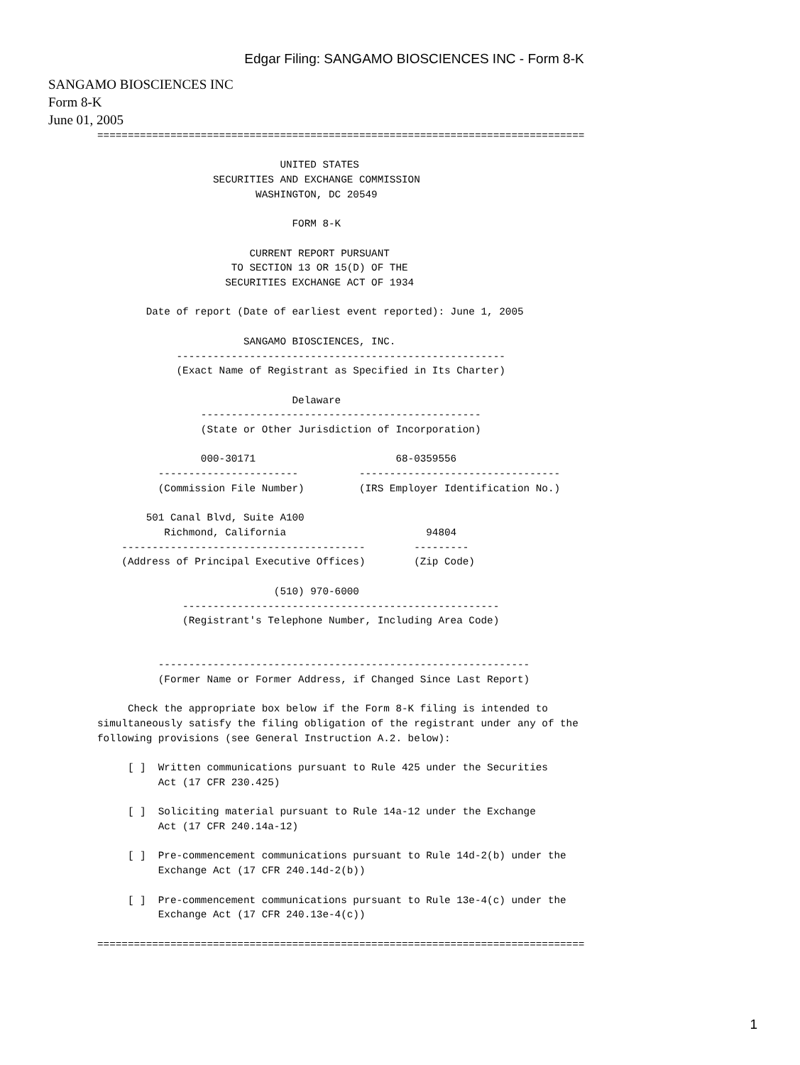Edgar Filing: SANGAMO BIOSCIENCES INC - Form 8-K
SANGAMO BIOSCIENCES INC
Form 8-K
June 01, 2005
================================================================================

                              UNITED STATES
                   SECURITIES AND EXCHANGE COMMISSION
                          WASHINGTON, DC 20549

                                FORM 8-K

                         CURRENT REPORT PURSUANT
                      TO SECTION 13 OR 15(D) OF THE
                     SECURITIES EXCHANGE ACT OF 1934

        Date of report (Date of earliest event reported): June 1, 2005

                        SANGAMO BIOSCIENCES, INC.
             ------------------------------------------------------
             (Exact Name of Registrant as Specified in Its Charter)

                                Delaware
                 ----------------------------------------------
                 (State or Other Jurisdiction of Incorporation)

                 000-30171                       68-0359556
          -----------------------          ---------------------------------
          (Commission File Number)         (IRS Employer Identification No.)

        501 Canal Blvd, Suite A100
           Richmond, California                       94804
    ----------------------------------------        ---------
    (Address of Principal Executive Offices)        (Zip Code)

                             (510) 970-6000
              ----------------------------------------------------
              (Registrant's Telephone Number, Including Area Code)


          -------------------------------------------------------------
          (Former Name or Former Address, if Changed Since Last Report)

     Check the appropriate box below if the Form 8-K filing is intended to
simultaneously satisfy the filing obligation of the registrant under any of the
following provisions (see General Instruction A.2. below):

     [ ]  Written communications pursuant to Rule 425 under the Securities
          Act (17 CFR 230.425)

     [ ]  Soliciting material pursuant to Rule 14a-12 under the Exchange
          Act (17 CFR 240.14a-12)

     [ ]  Pre-commencement communications pursuant to Rule 14d-2(b) under the
          Exchange Act (17 CFR 240.14d-2(b))

     [ ]  Pre-commencement communications pursuant to Rule 13e-4(c) under the
          Exchange Act (17 CFR 240.13e-4(c))

================================================================================
1